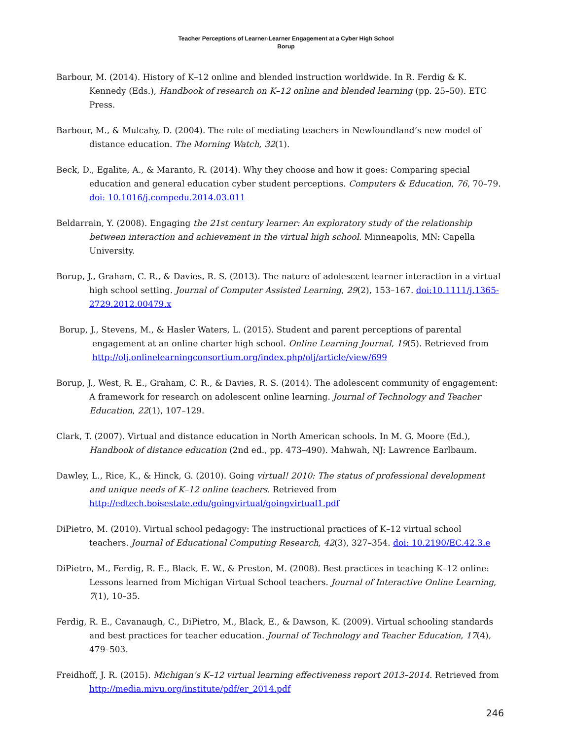Teacher Perceptions of Learner-Learner Engagement at a Cyber High School
Borup
Barbour, M. (2014). History of K–12 online and blended instruction worldwide. In R. Ferdig & K. Kennedy (Eds.), Handbook of research on K–12 online and blended learning (pp. 25–50). ETC Press.
Barbour, M., & Mulcahy, D. (2004). The role of mediating teachers in Newfoundland’s new model of distance education. The Morning Watch, 32(1).
Beck, D., Egalite, A., & Maranto, R. (2014). Why they choose and how it goes: Comparing special education and general education cyber student perceptions. Computers & Education, 76, 70–79. doi: 10.1016/j.compedu.2014.03.011
Beldarrain, Y. (2008). Engaging the 21st century learner: An exploratory study of the relationship between interaction and achievement in the virtual high school. Minneapolis, MN: Capella University.
Borup, J., Graham, C. R., & Davies, R. S. (2013). The nature of adolescent learner interaction in a virtual high school setting. Journal of Computer Assisted Learning, 29(2), 153–167. doi:10.1111/j.1365-2729.2012.00479.x
Borup, J., Stevens, M., & Hasler Waters, L. (2015). Student and parent perceptions of parental engagement at an online charter high school. Online Learning Journal, 19(5). Retrieved from http://olj.onlinelearningconsortium.org/index.php/olj/article/view/699
Borup, J., West, R. E., Graham, C. R., & Davies, R. S. (2014). The adolescent community of engagement: A framework for research on adolescent online learning. Journal of Technology and Teacher Education, 22(1), 107–129.
Clark, T. (2007). Virtual and distance education in North American schools. In M. G. Moore (Ed.), Handbook of distance education (2nd ed., pp. 473–490). Mahwah, NJ: Lawrence Earlbaum.
Dawley, L., Rice, K., & Hinck, G. (2010). Going virtual! 2010: The status of professional development and unique needs of K–12 online teachers. Retrieved from http://edtech.boisestate.edu/goingvirtual/goingvirtual1.pdf
DiPietro, M. (2010). Virtual school pedagogy: The instructional practices of K–12 virtual school teachers. Journal of Educational Computing Research, 42(3), 327–354. doi: 10.2190/EC.42.3.e
DiPietro, M., Ferdig, R. E., Black, E. W., & Preston, M. (2008). Best practices in teaching K–12 online: Lessons learned from Michigan Virtual School teachers. Journal of Interactive Online Learning, 7(1), 10–35.
Ferdig, R. E., Cavanaugh, C., DiPietro, M., Black, E., & Dawson, K. (2009). Virtual schooling standards and best practices for teacher education. Journal of Technology and Teacher Education, 17(4), 479–503.
Freidhoff, J. R. (2015). Michigan’s K–12 virtual learning effectiveness report 2013–2014. Retrieved from http://media.mivu.org/institute/pdf/er_2014.pdf
246